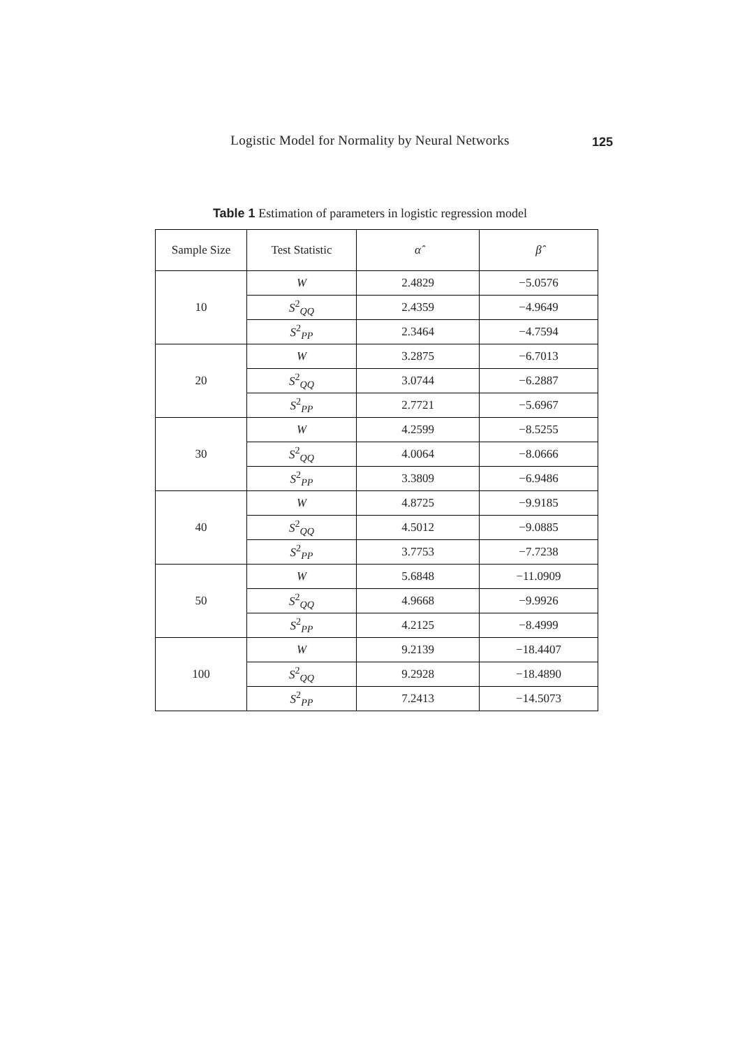Logistic Model for Normality by Neural Networks
125
Table 1 Estimation of parameters in logistic regression model
| Sample Size | Test Statistic | α̂ | β̂ |
| --- | --- | --- | --- |
| 10 | W | 2.4829 | −5.0576 |
| | S<sup>2</sup><sub>QQ</sub> | 2.4359 | −4.9649 |
| | S<sup>2</sup><sub>PP</sub> | 2.3464 | −4.7594 |
| 20 | W | 3.2875 | −6.7013 |
| | S<sup>2</sup><sub>QQ</sub> | 3.0744 | −6.2887 |
| | S<sup>2</sup><sub>PP</sub> | 2.7721 | −5.6967 |
| 30 | W | 4.2599 | −8.5255 |
| | S<sup>2</sup><sub>QQ</sub> | 4.0064 | −8.0666 |
| | S<sup>2</sup><sub>PP</sub> | 3.3809 | −6.9486 |
| 40 | W | 4.8725 | −9.9185 |
| | S<sup>2</sup><sub>QQ</sub> | 4.5012 | −9.0885 |
| | S<sup>2</sup><sub>PP</sub> | 3.7753 | −7.7238 |
| 50 | W | 5.6848 | −11.0909 |
| | S<sup>2</sup><sub>QQ</sub> | 4.9668 | −9.9926 |
| | S<sup>2</sup><sub>PP</sub> | 4.2125 | −8.4999 |
| 100 | W | 9.2139 | −18.4407 |
| | S<sup>2</sup><sub>QQ</sub> | 9.2928 | −18.4890 |
| | S<sup>2</sup><sub>PP</sub> | 7.2413 | −14.5073 |